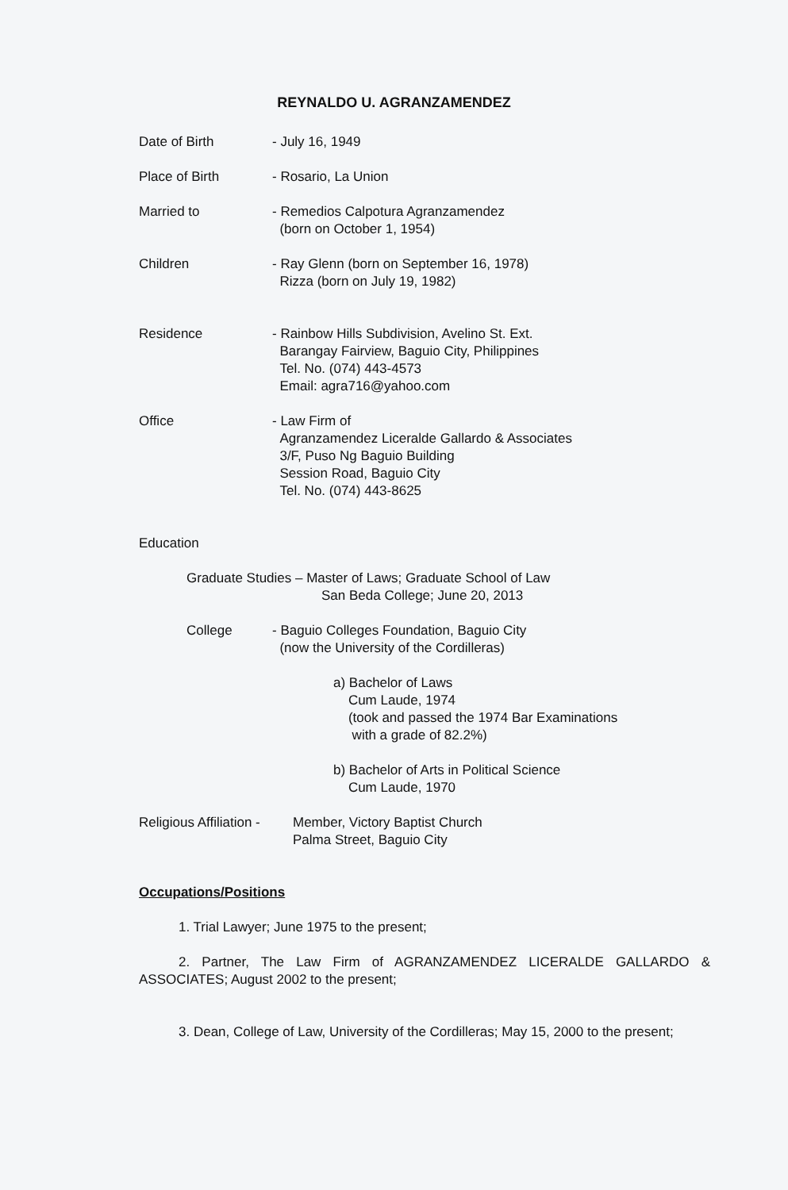REYNALDO U. AGRANZAMENDEZ
Date of Birth - July 16, 1949
Place of Birth - Rosario, La Union
Married to - Remedios Calpotura Agranzamendez
(born on October 1, 1954)
Children - Ray Glenn (born on September 16, 1978)
Rizza (born on July 19, 1982)
Residence - Rainbow Hills Subdivision, Avelino St. Ext.
Barangay Fairview, Baguio City, Philippines
Tel. No. (074) 443-4573
Email: agra716@yahoo.com
Office - Law Firm of
Agranzamendez Liceralde Gallardo & Associates
3/F, Puso Ng Baguio Building
Session Road, Baguio City
Tel. No. (074) 443-8625
Education
Graduate Studies – Master of Laws; Graduate School of Law
San Beda College; June 20, 2013
College - Baguio Colleges Foundation, Baguio City
(now the University of the Cordilleras)
a) Bachelor of Laws
Cum Laude, 1974
(took and passed the 1974 Bar Examinations
with a grade of 82.2%)
b) Bachelor of Arts in Political Science
Cum Laude, 1970
Religious Affiliation -
Member, Victory Baptist Church
Palma Street, Baguio City
Occupations/Positions
1. Trial Lawyer; June 1975 to the present;
2. Partner, The Law Firm of AGRANZAMENDEZ LICERALDE GALLARDO & ASSOCIATES; August 2002 to the present;
3. Dean, College of Law, University of the Cordilleras; May 15, 2000 to the present;